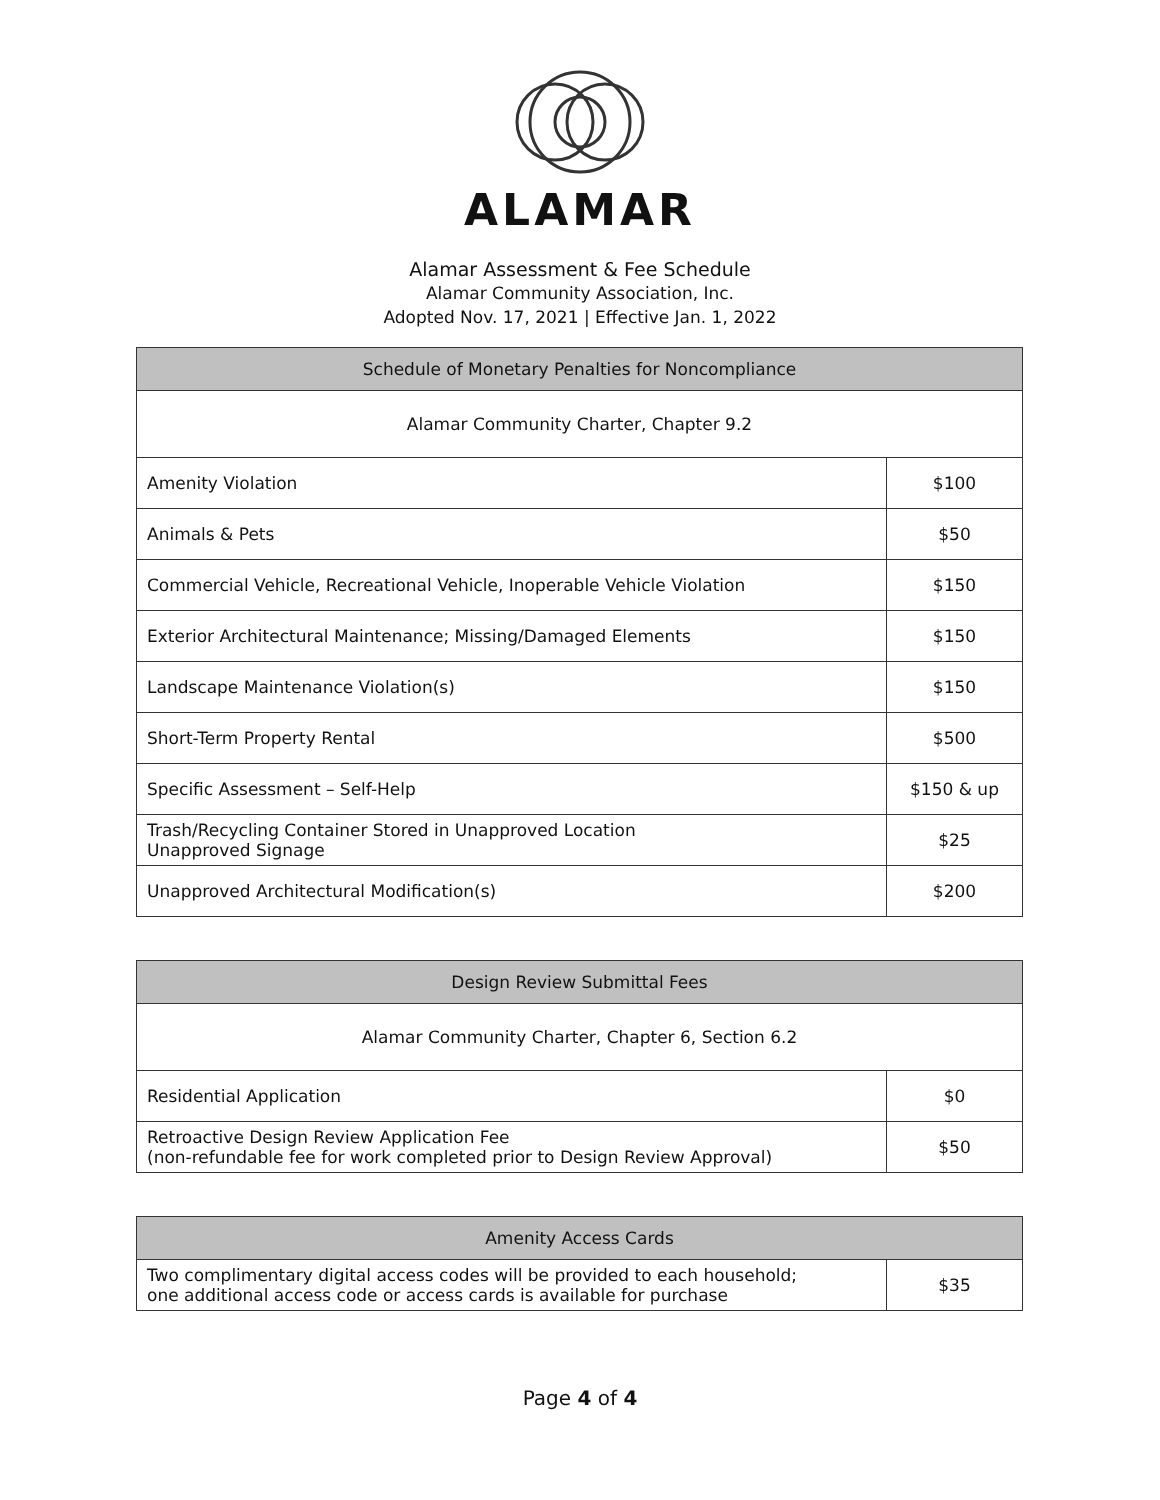ALAMAR
Alamar Assessment & Fee Schedule
Alamar Community Association, Inc.
Adopted Nov. 17, 2021 | Effective Jan. 1, 2022
| Schedule of Monetary Penalties for Noncompliance | |
| --- | --- |
| Alamar Community Charter, Chapter 9.2 | |
| Amenity Violation | $100 |
| Animals & Pets | $50 |
| Commercial Vehicle, Recreational Vehicle, Inoperable Vehicle Violation | $150 |
| Exterior Architectural Maintenance; Missing/Damaged Elements | $150 |
| Landscape Maintenance Violation(s) | $150 |
| Short-Term Property Rental | $500 |
| Specific Assessment – Self-Help | $150 & up |
| Trash/Recycling Container Stored in Unapproved Location Unapproved Signage | $25 |
| Unapproved Architectural Modification(s) | $200 |
| Design Review Submittal Fees | |
| --- | --- |
| Alamar Community Charter, Chapter 6, Section 6.2 | |
| Residential Application | $0 |
| Retroactive Design Review Application Fee (non-refundable fee for work completed prior to Design Review Approval) | $50 |
| Amenity Access Cards | |
| --- | --- |
| Two complimentary digital access codes will be provided to each household; one additional access code or access cards is available for purchase | $35 |
Page 4 of 4